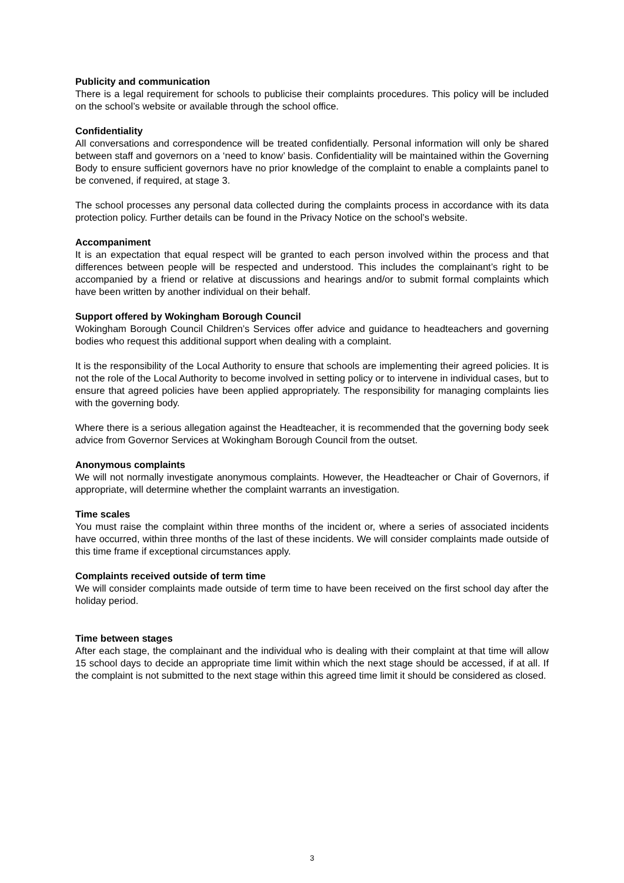Publicity and communication
There is a legal requirement for schools to publicise their complaints procedures. This policy will be included on the school’s website or available through the school office.
Confidentiality
All conversations and correspondence will be treated confidentially. Personal information will only be shared between staff and governors on a ‘need to know’ basis. Confidentiality will be maintained within the Governing Body to ensure sufficient governors have no prior knowledge of the complaint to enable a complaints panel to be convened, if required, at stage 3.
The school processes any personal data collected during the complaints process in accordance with its data protection policy. Further details can be found in the Privacy Notice on the school’s website.
Accompaniment
It is an expectation that equal respect will be granted to each person involved within the process and that differences between people will be respected and understood. This includes the complainant’s right to be accompanied by a friend or relative at discussions and hearings and/or to submit formal complaints which have been written by another individual on their behalf.
Support offered by Wokingham Borough Council
Wokingham Borough Council Children’s Services offer advice and guidance to headteachers and governing bodies who request this additional support when dealing with a complaint.
It is the responsibility of the Local Authority to ensure that schools are implementing their agreed policies. It is not the role of the Local Authority to become involved in setting policy or to intervene in individual cases, but to ensure that agreed policies have been applied appropriately. The responsibility for managing complaints lies with the governing body.
Where there is a serious allegation against the Headteacher, it is recommended that the governing body seek advice from Governor Services at Wokingham Borough Council from the outset.
Anonymous complaints
We will not normally investigate anonymous complaints. However, the Headteacher or Chair of Governors, if appropriate, will determine whether the complaint warrants an investigation.
Time scales
You must raise the complaint within three months of the incident or, where a series of associated incidents have occurred, within three months of the last of these incidents. We will consider complaints made outside of this time frame if exceptional circumstances apply.
Complaints received outside of term time
We will consider complaints made outside of term time to have been received on the first school day after the holiday period.
Time between stages
After each stage, the complainant and the individual who is dealing with their complaint at that time will allow 15 school days to decide an appropriate time limit within which the next stage should be accessed, if at all. If the complaint is not submitted to the next stage within this agreed time limit it should be considered as closed.
3